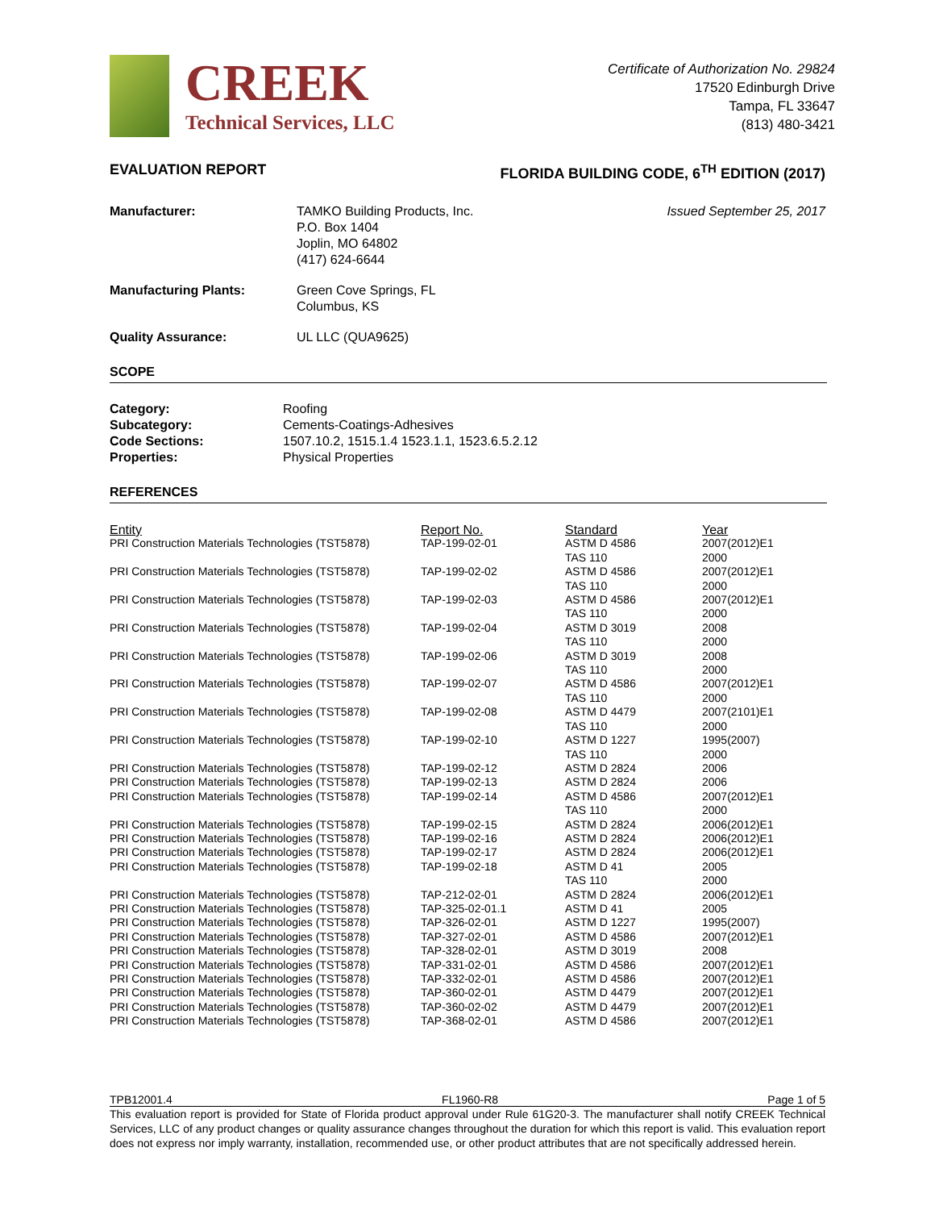CREEK
Technical Services, LLC
Certificate of Authorization No. 29824
17520 Edinburgh Drive
Tampa, FL 33647
(813) 480-3421
EVALUATION REPORT FLORIDA BUILDING CODE, 6<sup>TH</sup> EDITION (2017)
Manufacturer:
TAMKO Building Products, Inc.
P.O. Box 1404
Joplin, MO 64802
(417) 624-6644 Issued September 25, 2017
Manufacturing Plants:
Green Cove Springs, FL
Columbus, KS
Quality Assurance:
UL LLC (QUA9625)
SCOPE
Category:
Roofing
Subcategory:
Cements-Coatings-Adhesives
Code Sections:
1507.10.2, 1515.1.4 1523.1.1, 1523.6.5.2.12
Properties:
Physical Properties
REFERENCES
| Entity | Report No. | Standard | Year |
| --- | --- | --- | --- |
| PRI Construction Materials Technologies (TST5878) | TAP-199-02-01 | ASTM D 4586 TAS 110 | 2007(2012)E1 2000 |
| PRI Construction Materials Technologies (TST5878) | TAP-199-02-02 | ASTM D 4586 TAS 110 | 2007(2012)E1 2000 |
| PRI Construction Materials Technologies (TST5878) | TAP-199-02-03 | ASTM D 4586 TAS 110 | 2007(2012)E1 2000 |
| PRI Construction Materials Technologies (TST5878) | TAP-199-02-04 | ASTM D 3019 TAS 110 | 2008 2000 |
| PRI Construction Materials Technologies (TST5878) | TAP-199-02-06 | ASTM D 3019 TAS 110 | 2008 2000 |
| PRI Construction Materials Technologies (TST5878) | TAP-199-02-07 | ASTM D 4586 TAS 110 | 2007(2012)E1 2000 |
| PRI Construction Materials Technologies (TST5878) | TAP-199-02-08 | ASTM D 4479 TAS 110 | 2007(2101)E1 2000 |
| PRI Construction Materials Technologies (TST5878) | TAP-199-02-10 | ASTM D 1227 TAS 110 | 1995(2007) 2000 |
| PRI Construction Materials Technologies (TST5878) | TAP-199-02-12 | ASTM D 2824 | 2006 |
| PRI Construction Materials Technologies (TST5878) | TAP-199-02-13 | ASTM D 2824 | 2006 |
| PRI Construction Materials Technologies (TST5878) | TAP-199-02-14 | ASTM D 4586 TAS 110 | 2007(2012)E1 2000 |
| PRI Construction Materials Technologies (TST5878) | TAP-199-02-15 | ASTM D 2824 | 2006(2012)E1 |
| PRI Construction Materials Technologies (TST5878) | TAP-199-02-16 | ASTM D 2824 | 2006(2012)E1 |
| PRI Construction Materials Technologies (TST5878) | TAP-199-02-17 | ASTM D 2824 | 2006(2012)E1 |
| PRI Construction Materials Technologies (TST5878) | TAP-199-02-18 | ASTM D 41 TAS 110 | 2005 2000 |
| PRI Construction Materials Technologies (TST5878) | TAP-212-02-01 | ASTM D 2824 | 2006(2012)E1 |
| PRI Construction Materials Technologies (TST5878) | TAP-325-02-01.1 | ASTM D 41 | 2005 |
| PRI Construction Materials Technologies (TST5878) | TAP-326-02-01 | ASTM D 1227 | 1995(2007) |
| PRI Construction Materials Technologies (TST5878) | TAP-327-02-01 | ASTM D 4586 | 2007(2012)E1 |
| PRI Construction Materials Technologies (TST5878) | TAP-328-02-01 | ASTM D 3019 | 2008 |
| PRI Construction Materials Technologies (TST5878) | TAP-331-02-01 | ASTM D 4586 | 2007(2012)E1 |
| PRI Construction Materials Technologies (TST5878) | TAP-332-02-01 | ASTM D 4586 | 2007(2012)E1 |
| PRI Construction Materials Technologies (TST5878) | TAP-360-02-01 | ASTM D 4479 | 2007(2012)E1 |
| PRI Construction Materials Technologies (TST5878) | TAP-360-02-02 | ASTM D 4479 | 2007(2012)E1 |
| PRI Construction Materials Technologies (TST5878) | TAP-368-02-01 | ASTM D 4586 | 2007(2012)E1 |
TPB12001.4 FL1960-R8 Page 1 of 5
This evaluation report is provided for State of Florida product approval under Rule 61G20-3. The manufacturer shall notify CREEK Technical Services, LLC of any product changes or quality assurance changes throughout the duration for which this report is valid. This evaluation report does not express nor imply warranty, installation, recommended use, or other product attributes that are not specifically addressed herein.